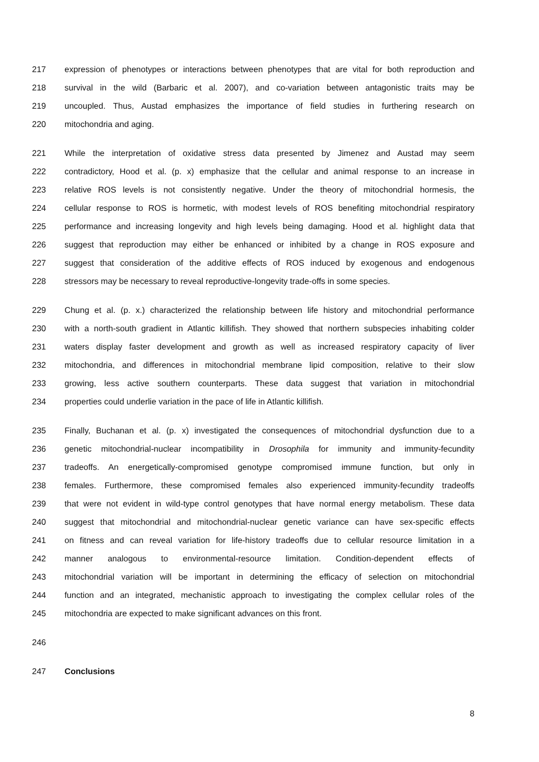217 expression of phenotypes or interactions between phenotypes that are vital for both reproduction and
218 survival in the wild (Barbaric et al. 2007), and co-variation between antagonistic traits may be
219 uncoupled. Thus, Austad emphasizes the importance of field studies in furthering research on
220 mitochondria and aging.
221 While the interpretation of oxidative stress data presented by Jimenez and Austad may seem
222 contradictory, Hood et al. (p. x) emphasize that the cellular and animal response to an increase in
223 relative ROS levels is not consistently negative. Under the theory of mitochondrial hormesis, the
224 cellular response to ROS is hormetic, with modest levels of ROS benefiting mitochondrial respiratory
225 performance and increasing longevity and high levels being damaging. Hood et al. highlight data that
226 suggest that reproduction may either be enhanced or inhibited by a change in ROS exposure and
227 suggest that consideration of the additive effects of ROS induced by exogenous and endogenous
228 stressors may be necessary to reveal reproductive-longevity trade-offs in some species.
229 Chung et al. (p. x.) characterized the relationship between life history and mitochondrial performance
230 with a north-south gradient in Atlantic killifish. They showed that northern subspecies inhabiting colder
231 waters display faster development and growth as well as increased respiratory capacity of liver
232 mitochondria, and differences in mitochondrial membrane lipid composition, relative to their slow
233 growing, less active southern counterparts. These data suggest that variation in mitochondrial
234 properties could underlie variation in the pace of life in Atlantic killifish.
235 Finally, Buchanan et al. (p. x) investigated the consequences of mitochondrial dysfunction due to a
236 genetic mitochondrial-nuclear incompatibility in Drosophila for immunity and immunity-fecundity
237 tradeoffs. An energetically-compromised genotype compromised immune function, but only in
238 females. Furthermore, these compromised females also experienced immunity-fecundity tradeoffs
239 that were not evident in wild-type control genotypes that have normal energy metabolism. These data
240 suggest that mitochondrial and mitochondrial-nuclear genetic variance can have sex-specific effects
241 on fitness and can reveal variation for life-history tradeoffs due to cellular resource limitation in a
242 manner analogous to environmental-resource limitation. Condition-dependent effects of
243 mitochondrial variation will be important in determining the efficacy of selection on mitochondrial
244 function and an integrated, mechanistic approach to investigating the complex cellular roles of the
245 mitochondria are expected to make significant advances on this front.
246
247 Conclusions
8